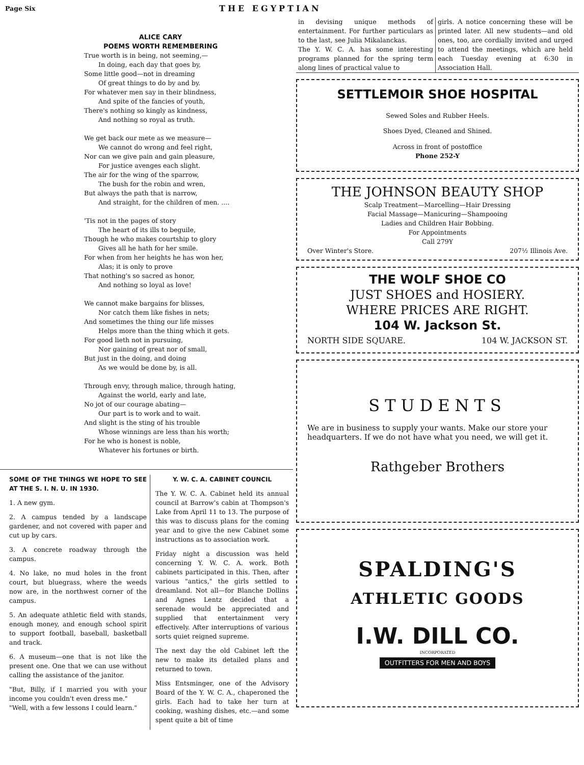Page Six THE EGYPTIAN
ALICE CARY
POEMS WORTH REMEMBERING
True worth is in being, not seeming,—
In doing, each day that goes by,
Some little good—not in dreaming
Of great things to do by and by.
For whatever men say in their blindness,
And spite of the fancies of youth,
There's nothing so kingly as kindness,
And nothing so royal as truth.
We get back our mete as we measure—
We cannot do wrong and feel right,
Nor can we give pain and gain pleasure,
For justice avenges each slight.
The air for the wing of the sparrow,
The bush for the robin and wren,
But always the path that is narrow,
And straight, for the children of men. ....
'Tis not in the pages of story
The heart of its ills to beguile,
Though he who makes courtship to glory
Gives all he hath for her smile.
For when from her heights he has won her,
Alas; it is only to prove
That nothing's so sacred as honor,
And nothing so loyal as love!
We cannot make bargains for blisses,
Nor catch them like fishes in nets;
And sometimes the thing our life misses
Helps more than the thing which it gets.
For good lieth not in pursuing,
Nor gaining of great nor of small,
But just in the doing, and doing
As we would be done by, is all.
Through envy, through malice, through hating,
Against the world, early and late,
No jot of our courage abating—
Our part is to work and to wait.
And slight is the sting of his trouble
Whose winnings are less than his worth;
For he who is honest is noble,
Whatever his fortunes or birth.
SOME OF THE THINGS WE HOPE TO SEE AT THE S. I. N. U. IN 1930.
1. A new gym.
2. A campus tended by a landscape gardener, and not covered with paper and cut up by cars.
3. A concrete roadway through the campus.
4. No lake, no mud holes in the front court, but bluegrass, where the weeds now are, in the northwest corner of the campus.
5. An adequate athletic field with stands, enough money, and enough school spirit to support football, baseball, basketball and track.
6. A museum—one that is not like the present one. One that we can use without calling the assistance of the janitor.
"But, Billy, if I married you with your income you couldn't even dress me."
"Well, with a few lessons I could learn."
Y. W. C. A. CABINET COUNCIL
The Y. W. C. A. Cabinet held its annual council at Barrow's cabin at Thompson's Lake from April 11 to 13. The purpose of this was to discuss plans for the coming year and to give the new Cabinet some instructions as to association work.
Friday night a discussion was held concerning Y. W. C. A. work. Both cabinets participated in this. Then, after various "antics," the girls settled to dreamland. Not all—for Blanche Dollins and Agnes Lentz decided that a serenade would be appreciated and supplied that entertainment very effectively. After interruptions of various sorts quiet reigned supreme.
The next day the old Cabinet left the new to make its detailed plans and returned to town.
Miss Entsminger, one of the Advisory Board of the Y. W. C. A., chaperoned the girls. Each had to take her turn at cooking, washing dishes, etc.—and some spent quite a bit of time
in devising unique methods of entertainment. For further particulars as to the last, see Julia Mikalanckas.
The Y. W. C. A. has some interesting programs planned for the spring term along lines of practical value to
girls. A notice concerning these will be printed later. All new students—and old ones, too, are cordially invited and urged to attend the meetings, which are held each Tuesday evening at 6:30 in Association Hall.
SETTLEMOIR SHOE HOSPITAL
Sewed Soles and Rubber Heels.
Shoes Dyed, Cleaned and Shined.
Across in front of postoffice
Phone 252-Y
THE JOHNSON BEAUTY SHOP
Scalp Treatment—Marcelling—Hair Dressing
Facial Massage—Manicuring—Shampooing
Ladies and Children Hair Bobbing.
For Appointments
Call 279Y
Over Winter's Store. 207½ Illinois Ave.
THE WOLF SHOE CO
JUST SHOES and HOSIERY.
WHERE PRICES ARE RIGHT.
104 W. Jackson St.
NORTH SIDE SQUARE. 104 W. JACKSON ST.
STUDENTS
We are in business to supply your wants. Make our store your headquarters. If we do not have what you need, we will get it.
Rathgeber Brothers
SPALDING'S
ATHLETIC GOODS
I.W. DILL CO.
INCORPORATED
OUTFITTERS FOR MEN AND BOYS